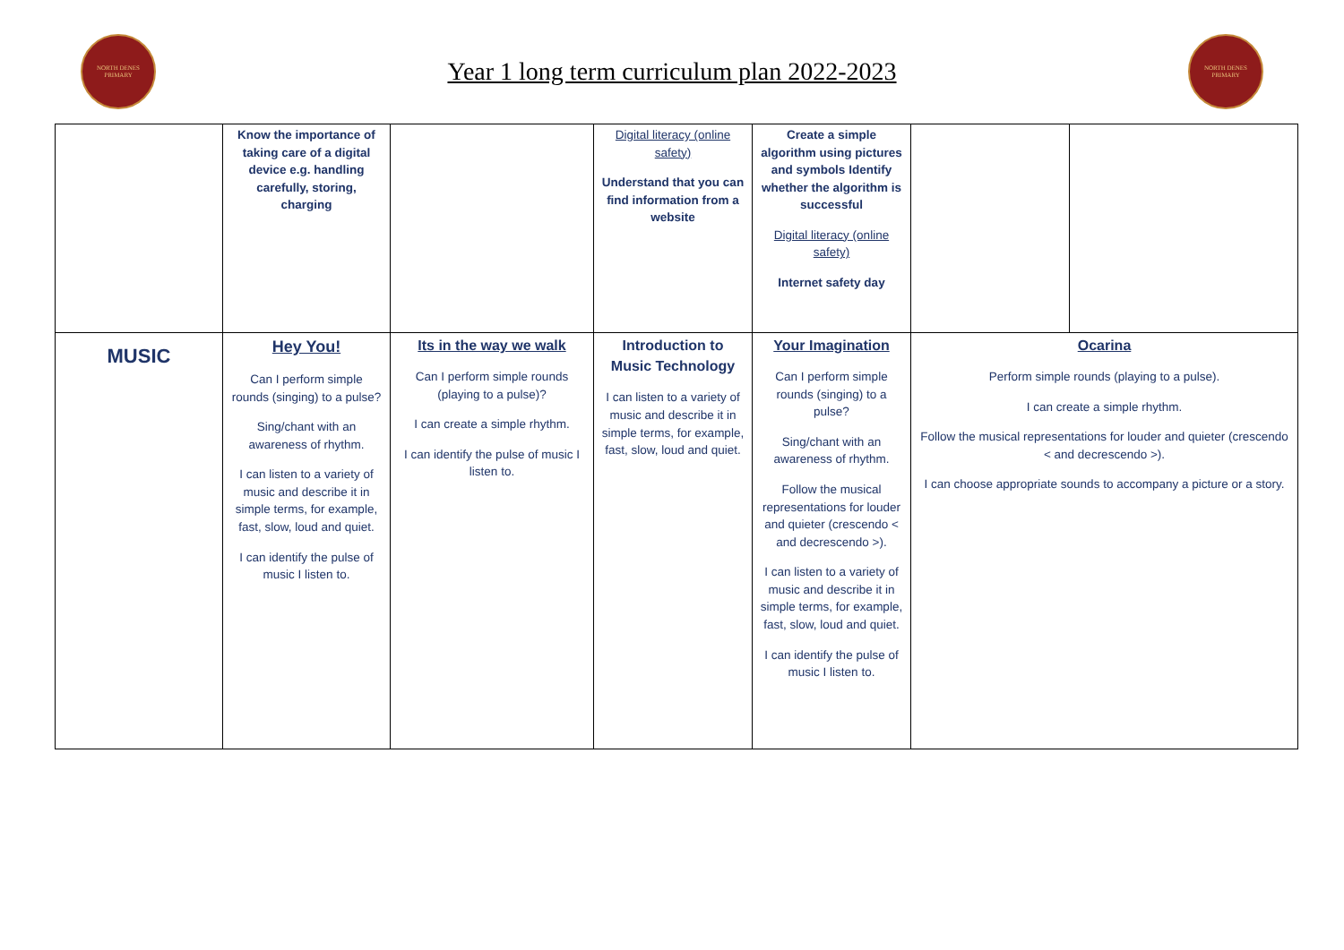NORTH DENES
PRIMARY
Year 1 long term curriculum plan 2022-2023
NORTH DENES
PRIMARY
| | Know the importance of taking care of a digital device e.g. handling carefully, storing, charging | | Digital literacy (online safety) Understand that you can find information from a website | Create a simple algorithm using pictures and symbols Identify whether the algorithm is successful Digital literacy (online safety) Internet safety day | | |
| MUSIC | Hey You! Can I perform simple rounds (singing) to a pulse? Sing/chant with an awareness of rhythm. I can listen to a variety of music and describe it in simple terms, for example, fast, slow, loud and quiet. I can identify the pulse of music I listen to. | Its in the way we walk Can I perform simple rounds (playing to a pulse)? I can create a simple rhythm. I can identify the pulse of music I listen to. | Introduction to Music Technology I can listen to a variety of music and describe it in simple terms, for example, fast, slow, loud and quiet. | Your Imagination Can I perform simple rounds (singing) to a pulse? Sing/chant with an awareness of rhythm. Follow the musical representations for louder and quieter (crescendo < and decrescendo >). I can listen to a variety of music and describe it in simple terms, for example, fast, slow, loud and quiet. I can identify the pulse of music I listen to. | Ocarina Perform simple rounds (playing to a pulse). I can create a simple rhythm. Follow the musical representations for louder and quieter (crescendo < and decrescendo >). I can choose appropriate sounds to accompany a picture or a story. | |